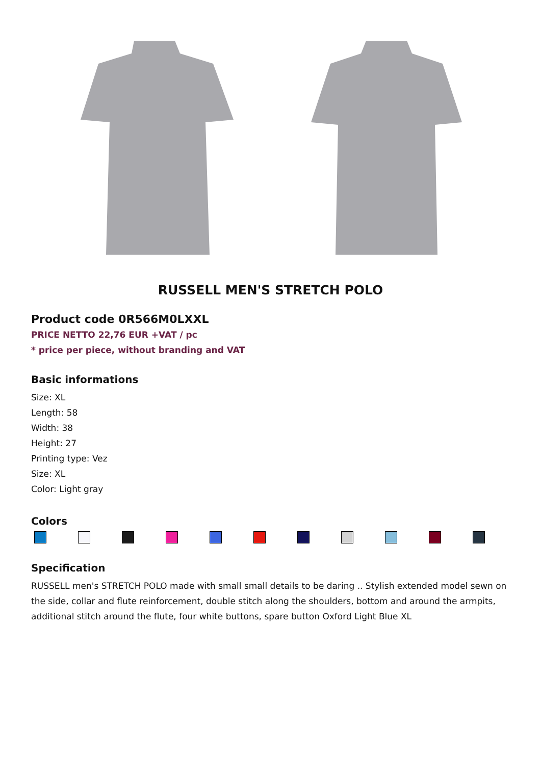RUSSELL MEN'S STRETCH POLO
Product code 0R566M0LXXL
PRICE NETTO 22,76 EUR +VAT / pc
* price per piece, without branding and VAT
Basic informations
Size: XL
Length: 58
Width: 38
Height: 27
Printing type: Vez
Size: XL
Color: Light gray
Colors
Specification
RUSSELL men's STRETCH POLO made with small small details to be daring .. Stylish extended model sewn on the side, collar and flute reinforcement, double stitch along the shoulders, bottom and around the armpits, additional stitch around the flute, four white buttons, spare button Oxford Light Blue XL